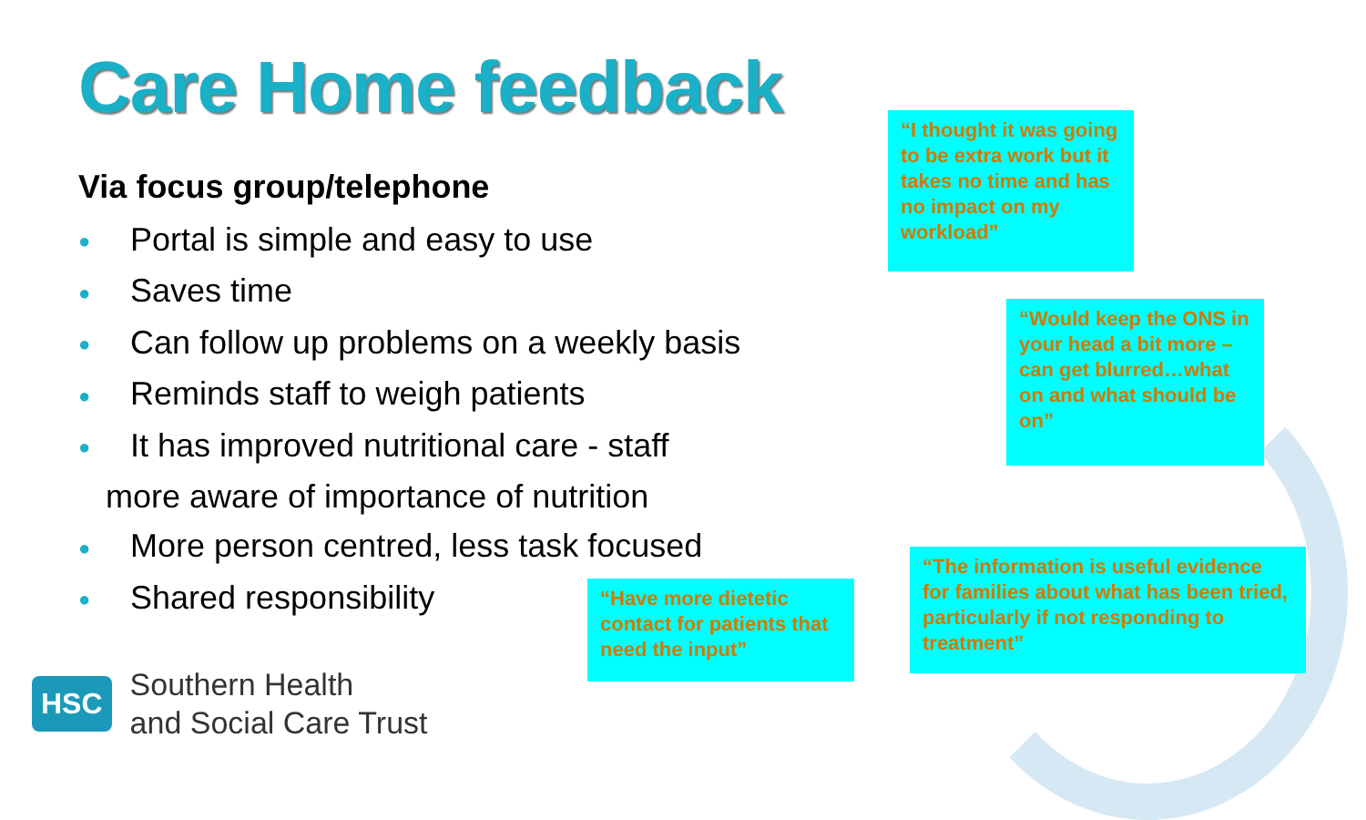Care Home feedback
Via focus group/telephone
● Portal is simple and easy to use
● Saves time
● Can follow up problems on a weekly basis
● Reminds staff to weigh patients
● It has improved nutritional care - staff
more aware of importance of nutrition
● More person centred, less task focused
● Shared responsibility
“I thought it was going to be extra work but it takes no time and has no impact on my workload”
“Would keep the ONS in your head a bit more – can get blurred…what on and what should be on”
“The information is useful evidence for families about what has been tried, particularly if not responding to treatment”
“Have more dietetic contact for patients that need the input”
HSC
Southern Health
and Social Care Trust